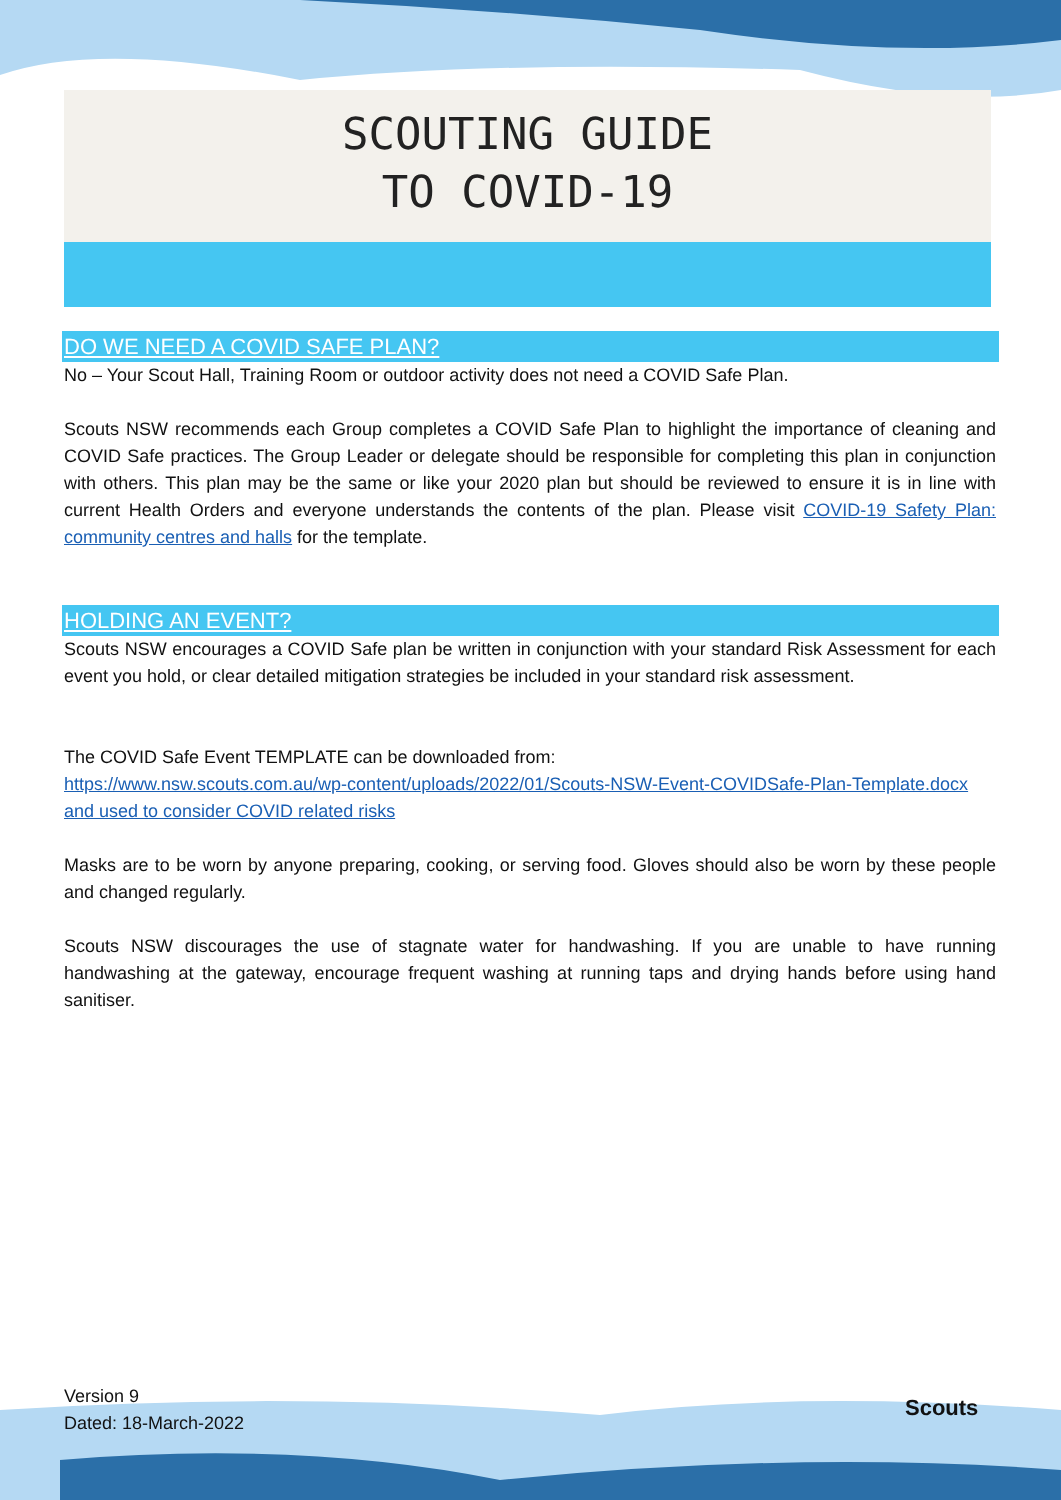SCOUTING GUIDE
TO COVID-19
DO WE NEED A COVID SAFE PLAN?
No – Your Scout Hall, Training Room or outdoor activity does not need a COVID Safe Plan.
Scouts NSW recommends each Group completes a COVID Safe Plan to highlight the importance of cleaning and COVID Safe practices. The Group Leader or delegate should be responsible for completing this plan in conjunction with others. This plan may be the same or like your 2020 plan but should be reviewed to ensure it is in line with current Health Orders and everyone understands the contents of the plan. Please visit COVID-19 Safety Plan: community centres and halls for the template.
HOLDING AN EVENT?
Scouts NSW encourages a COVID Safe plan be written in conjunction with your standard Risk Assessment for each event you hold, or clear detailed mitigation strategies be included in your standard risk assessment.
The COVID Safe Event TEMPLATE can be downloaded from:
https://www.nsw.scouts.com.au/wp-content/uploads/2022/01/Scouts-NSW-Event-COVIDSafe-Plan-Template.docx and used to consider COVID related risks
Masks are to be worn by anyone preparing, cooking, or serving food. Gloves should also be worn by these people and changed regularly.
Scouts NSW discourages the use of stagnate water for handwashing. If you are unable to have running handwashing at the gateway, encourage frequent washing at running taps and drying hands before using hand sanitiser.
Version 9
Dated: 18-March-2022
Scouts